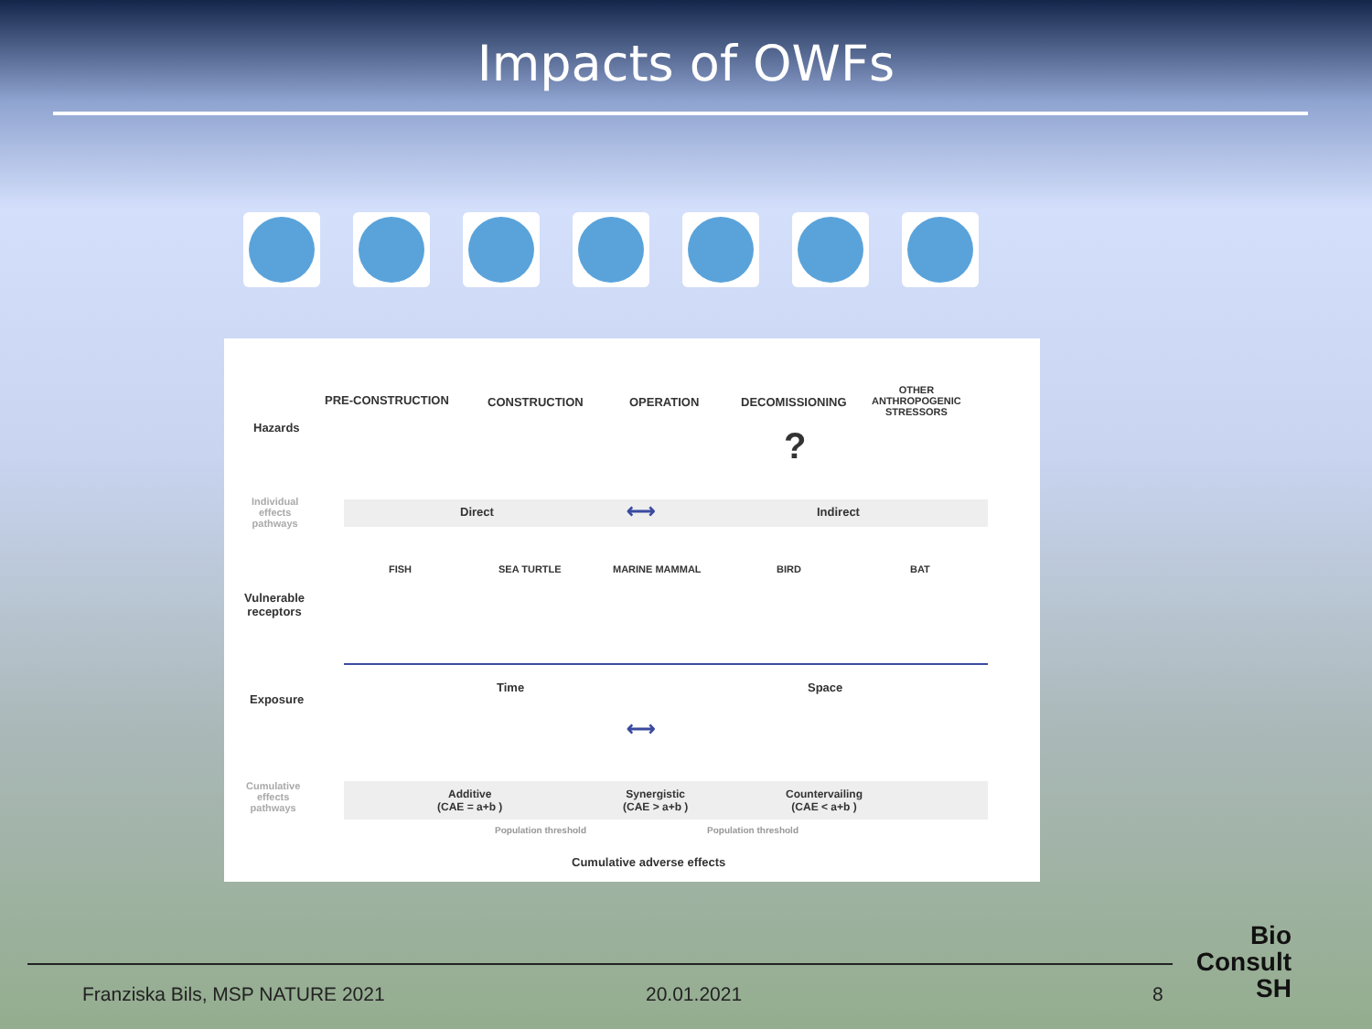Impacts of OWFs
PRE-CONSTRUCTION CONSTRUCTION OPERATION DECOMISSIONING
OTHER
ANTHROPOGENIC
STRESSORS
Hazards ?
Individual
effects
pathways
Direct ⟷ Indirect
FISH SEA TURTLE MARINE MAMMAL BIRD BAT
Vulnerable
receptors
Exposure
Time Space
⟷
Cumulative
effects
pathways
Additive
(CAE = a+b )
Synergistic
(CAE > a+b )
Countervailing
(CAE < a+b )
Population threshold Population threshold
Cumulative adverse effects
Franziska Bils, MSP NATURE 2021
20.01.2021 8
Bio
Consult
SH